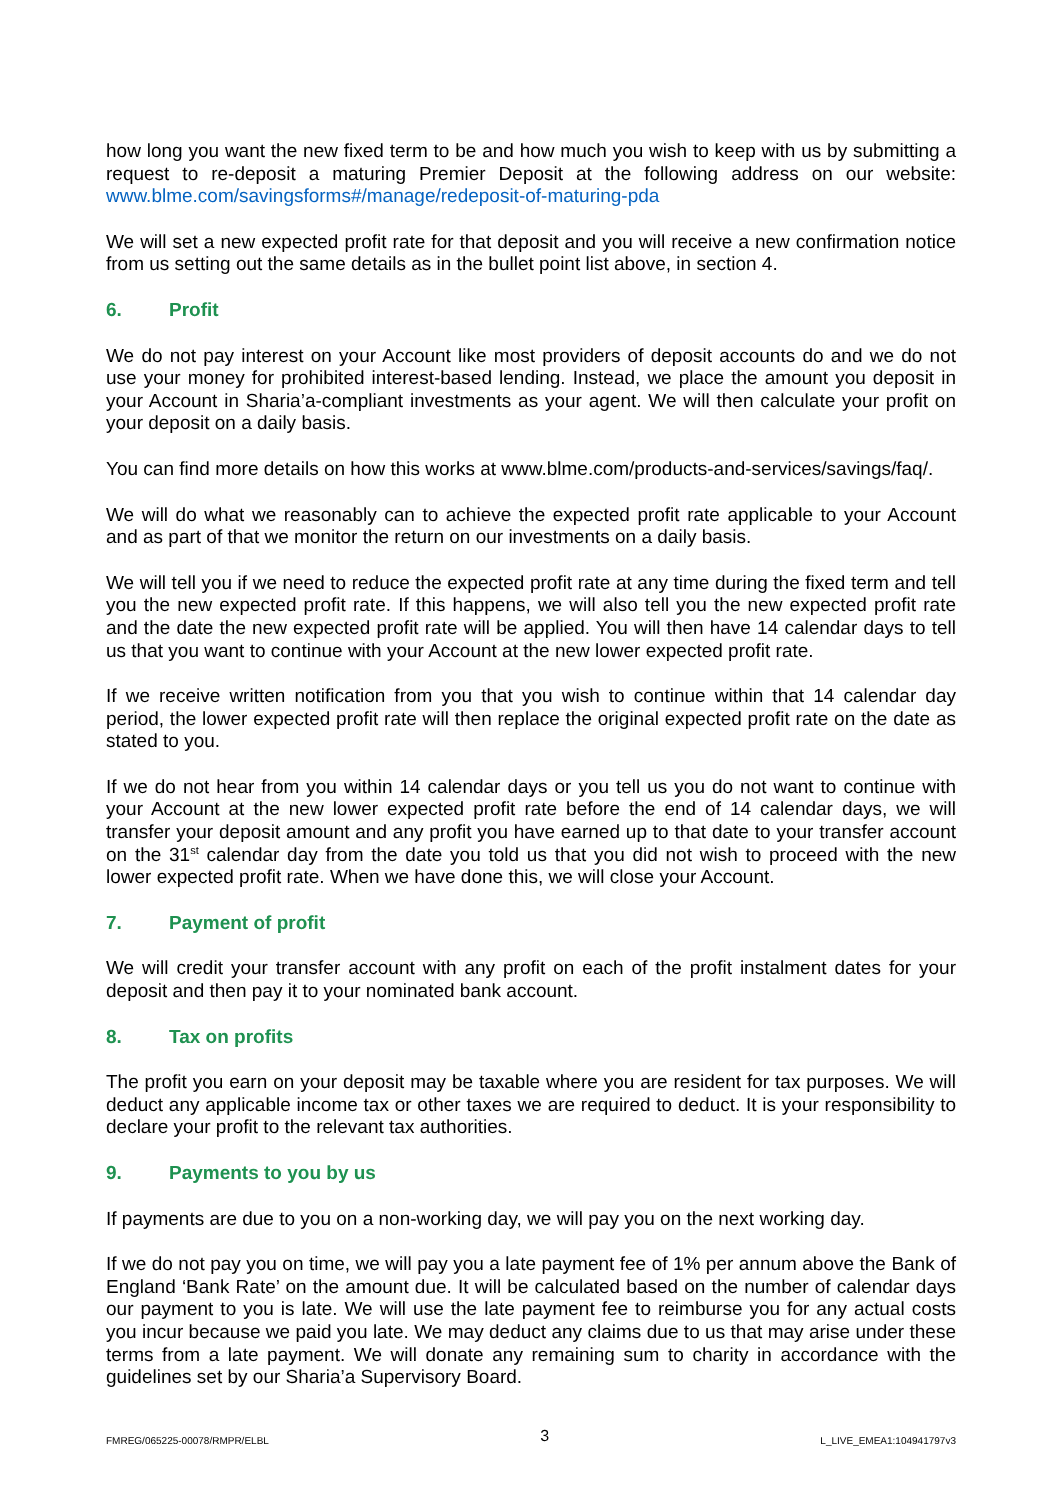how long you want the new fixed term to be and how much you wish to keep with us by submitting a request to re-deposit a maturing Premier Deposit at the following address on our website: www.blme.com/savingsforms#/manage/redeposit-of-maturing-pda
We will set a new expected profit rate for that deposit and you will receive a new confirmation notice from us setting out the same details as in the bullet point list above, in section 4.
6. Profit
We do not pay interest on your Account like most providers of deposit accounts do and we do not use your money for prohibited interest-based lending. Instead, we place the amount you deposit in your Account in Sharia’a-compliant investments as your agent. We will then calculate your profit on your deposit on a daily basis.
You can find more details on how this works at www.blme.com/products-and-services/savings/faq/.
We will do what we reasonably can to achieve the expected profit rate applicable to your Account and as part of that we monitor the return on our investments on a daily basis.
We will tell you if we need to reduce the expected profit rate at any time during the fixed term and tell you the new expected profit rate. If this happens, we will also tell you the new expected profit rate and the date the new expected profit rate will be applied. You will then have 14 calendar days to tell us that you want to continue with your Account at the new lower expected profit rate.
If we receive written notification from you that you wish to continue within that 14 calendar day period, the lower expected profit rate will then replace the original expected profit rate on the date as stated to you.
If we do not hear from you within 14 calendar days or you tell us you do not want to continue with your Account at the new lower expected profit rate before the end of 14 calendar days, we will transfer your deposit amount and any profit you have earned up to that date to your transfer account on the 31<sup>st</sup> calendar day from the date you told us that you did not wish to proceed with the new lower expected profit rate. When we have done this, we will close your Account.
7. Payment of profit
We will credit your transfer account with any profit on each of the profit instalment dates for your deposit and then pay it to your nominated bank account.
8. Tax on profits
The profit you earn on your deposit may be taxable where you are resident for tax purposes. We will deduct any applicable income tax or other taxes we are required to deduct. It is your responsibility to declare your profit to the relevant tax authorities.
9. Payments to you by us
If payments are due to you on a non-working day, we will pay you on the next working day.
If we do not pay you on time, we will pay you a late payment fee of 1% per annum above the Bank of England ‘Bank Rate’ on the amount due. It will be calculated based on the number of calendar days our payment to you is late. We will use the late payment fee to reimburse you for any actual costs you incur because we paid you late. We may deduct any claims due to us that may arise under these terms from a late payment. We will donate any remaining sum to charity in accordance with the guidelines set by our Sharia’a Supervisory Board.
FMREG/065225-00078/RMPR/ELBL 3 L_LIVE_EMEA1:104941797v3